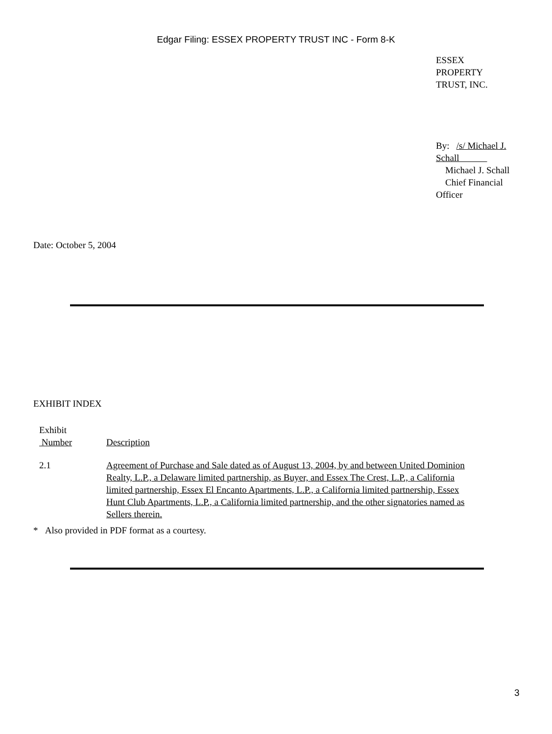Edgar Filing: ESSEX PROPERTY TRUST INC - Form 8-K
ESSEX
PROPERTY
TRUST, INC.
By: /s/ Michael J. Schall
Michael J. Schall
Chief Financial Officer
Date: October 5, 2004
EXHIBIT INDEX
| Exhibit Number | Description |
| 2.1 | Agreement of Purchase and Sale dated as of August 13, 2004, by and between United Dominion Realty, L.P., a Delaware limited partnership, as Buyer, and Essex The Crest, L.P., a California limited partnership, Essex El Encanto Apartments, L.P., a California limited partnership, Essex Hunt Club Apartments, L.P., a California limited partnership, and the other signatories named as Sellers therein. |
* Also provided in PDF format as a courtesy.
3